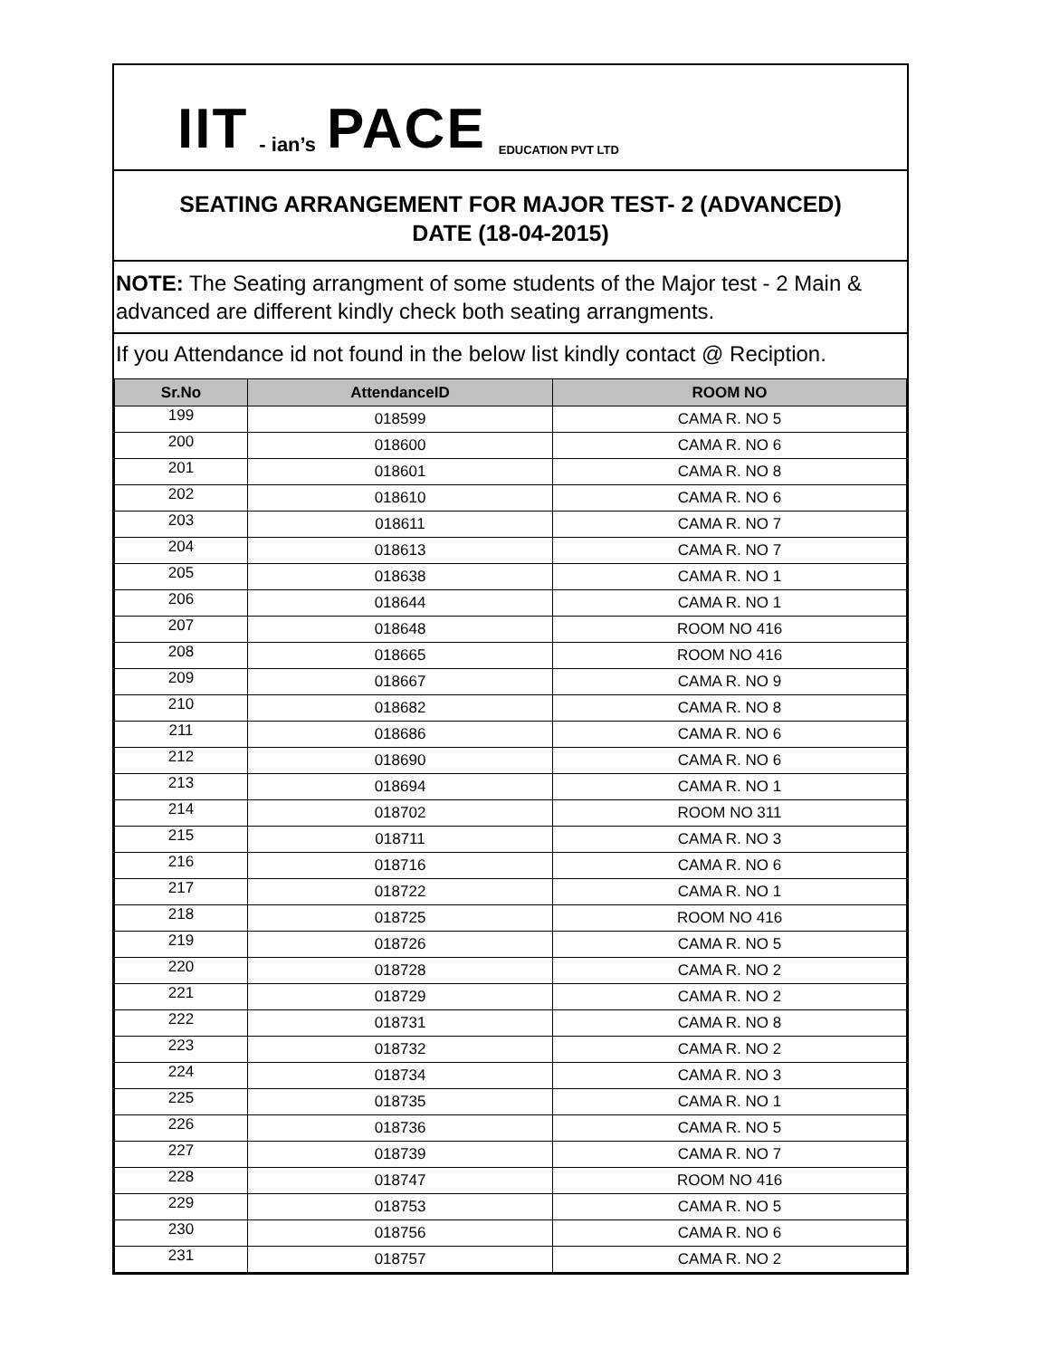IIT - ian’s PACE EDUCATION PVT LTD
SEATING ARRANGEMENT FOR MAJOR TEST- 2 (ADVANCED)
DATE (18-04-2015)
NOTE: The Seating arrangment of some students of the Major test - 2 Main & advanced are different kindly check both seating arrangments.
If you Attendance id not found in the below list kindly contact @ Reciption.
| Sr.No | AttendanceID | ROOM NO |
| --- | --- | --- |
| 199 | 018599 | CAMA R. NO 5 |
| 200 | 018600 | CAMA R. NO 6 |
| 201 | 018601 | CAMA R. NO 8 |
| 202 | 018610 | CAMA R. NO 6 |
| 203 | 018611 | CAMA R. NO 7 |
| 204 | 018613 | CAMA R. NO 7 |
| 205 | 018638 | CAMA R. NO 1 |
| 206 | 018644 | CAMA R. NO 1 |
| 207 | 018648 | ROOM NO 416 |
| 208 | 018665 | ROOM NO 416 |
| 209 | 018667 | CAMA R. NO 9 |
| 210 | 018682 | CAMA R. NO 8 |
| 211 | 018686 | CAMA R. NO 6 |
| 212 | 018690 | CAMA R. NO 6 |
| 213 | 018694 | CAMA R. NO 1 |
| 214 | 018702 | ROOM NO 311 |
| 215 | 018711 | CAMA R. NO 3 |
| 216 | 018716 | CAMA R. NO 6 |
| 217 | 018722 | CAMA R. NO 1 |
| 218 | 018725 | ROOM NO 416 |
| 219 | 018726 | CAMA R. NO 5 |
| 220 | 018728 | CAMA R. NO 2 |
| 221 | 018729 | CAMA R. NO 2 |
| 222 | 018731 | CAMA R. NO 8 |
| 223 | 018732 | CAMA R. NO 2 |
| 224 | 018734 | CAMA R. NO 3 |
| 225 | 018735 | CAMA R. NO 1 |
| 226 | 018736 | CAMA R. NO 5 |
| 227 | 018739 | CAMA R. NO 7 |
| 228 | 018747 | ROOM NO 416 |
| 229 | 018753 | CAMA R. NO 5 |
| 230 | 018756 | CAMA R. NO 6 |
| 231 | 018757 | CAMA R. NO 2 |